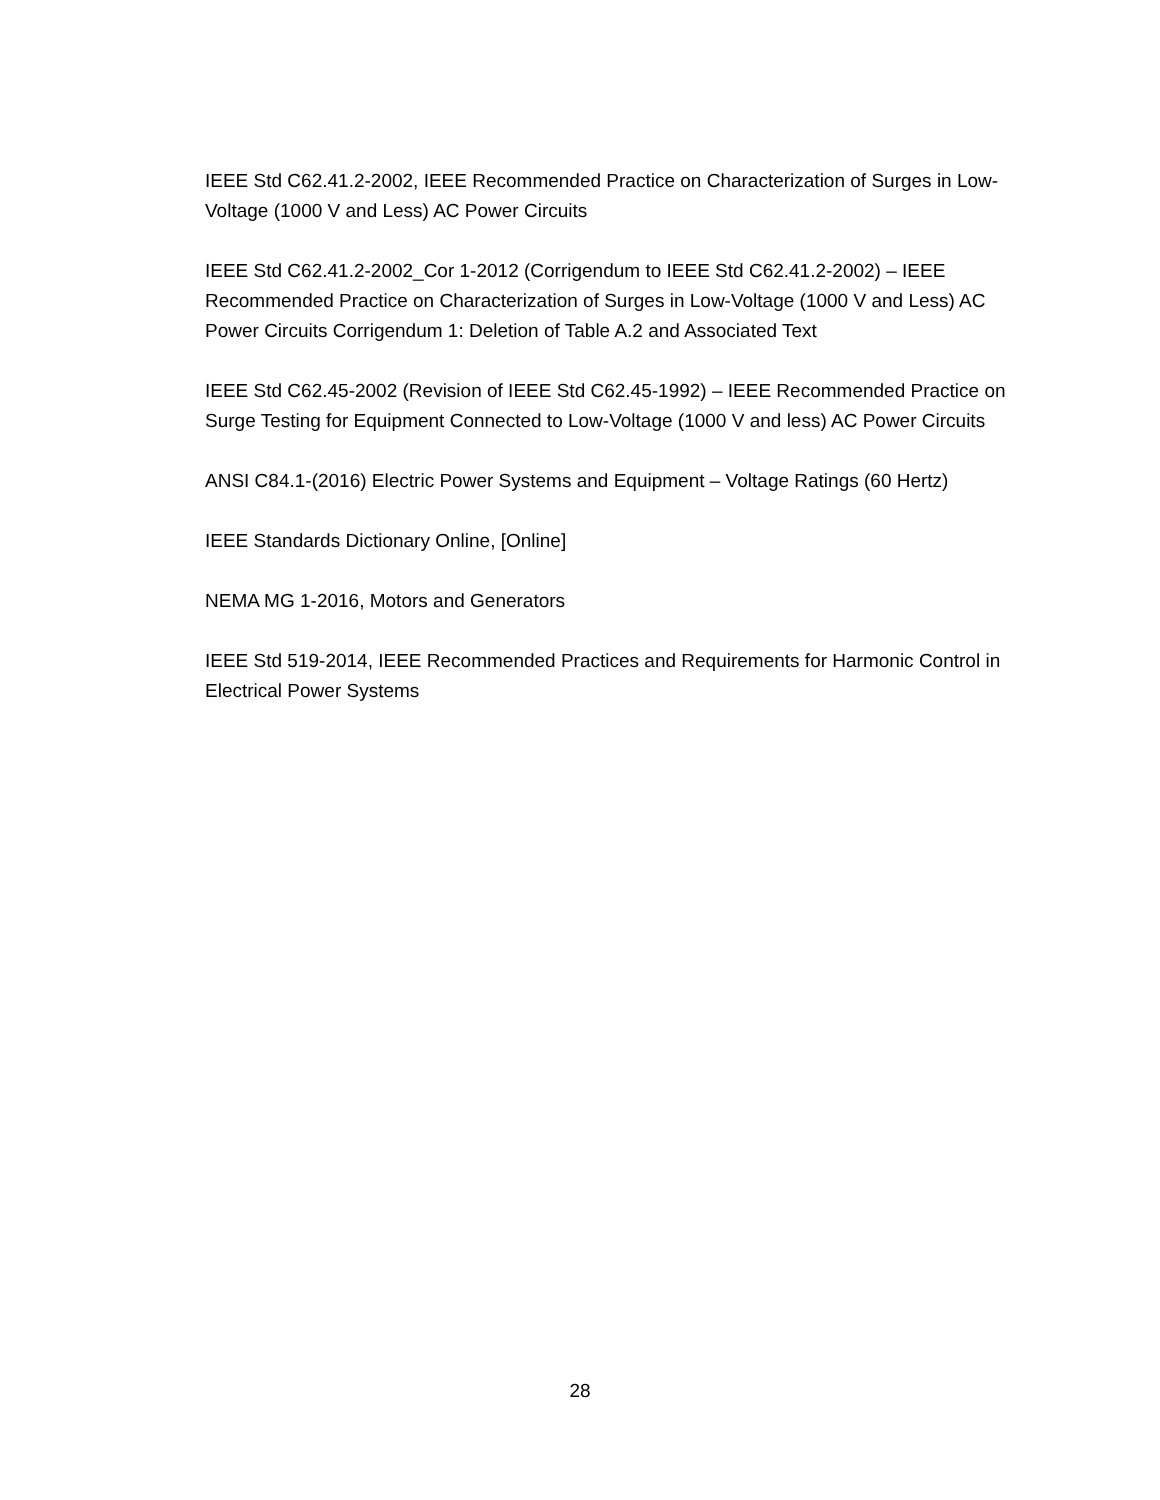IEEE Std C62.41.2-2002, IEEE Recommended Practice on Characterization of Surges in Low-Voltage (1000 V and Less) AC Power Circuits
IEEE Std C62.41.2-2002_Cor 1-2012 (Corrigendum to IEEE Std C62.41.2-2002) – IEEE Recommended Practice on Characterization of Surges in Low-Voltage (1000 V and Less) AC Power Circuits Corrigendum 1: Deletion of Table A.2 and Associated Text
IEEE Std C62.45-2002 (Revision of IEEE Std C62.45-1992) – IEEE Recommended Practice on Surge Testing for Equipment Connected to Low-Voltage (1000 V and less) AC Power Circuits
ANSI C84.1-(2016) Electric Power Systems and Equipment – Voltage Ratings (60 Hertz)
IEEE Standards Dictionary Online, [Online]
NEMA MG 1-2016, Motors and Generators
IEEE Std 519-2014, IEEE Recommended Practices and Requirements for Harmonic Control in Electrical Power Systems
28